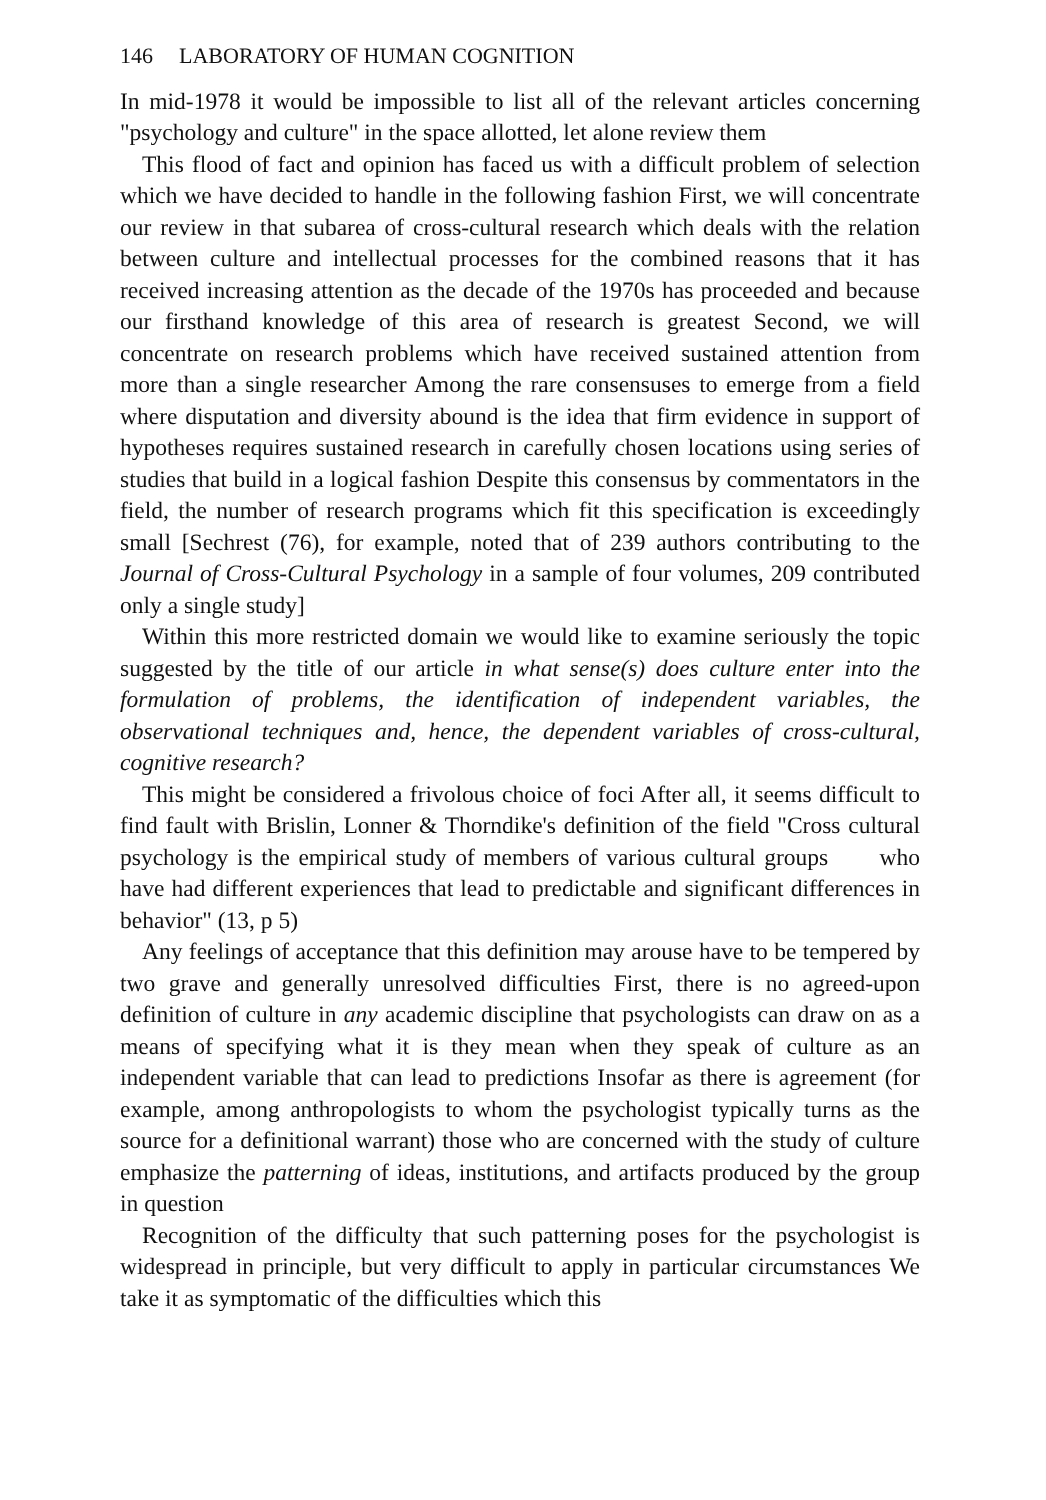146 LABORATORY OF HUMAN COGNITION
In mid-1978 it would be impossible to list all of the relevant articles concerning "psychology and culture" in the space allotted, let alone review them
This flood of fact and opinion has faced us with a difficult problem of selection which we have decided to handle in the following fashion First, we will concentrate our review in that subarea of cross-cultural research which deals with the relation between culture and intellectual processes for the combined reasons that it has received increasing attention as the decade of the 1970s has proceeded and because our firsthand knowledge of this area of research is greatest Second, we will concentrate on research problems which have received sustained attention from more than a single researcher Among the rare consensuses to emerge from a field where disputation and diversity abound is the idea that firm evidence in support of hypotheses requires sustained research in carefully chosen locations using series of studies that build in a logical fashion Despite this consensus by commentators in the field, the number of research programs which fit this specification is exceedingly small [Sechrest (76), for example, noted that of 239 authors contributing to the Journal of Cross-Cultural Psychology in a sample of four volumes, 209 contributed only a single study]
Within this more restricted domain we would like to examine seriously the topic suggested by the title of our article in what sense(s) does culture enter into the formulation of problems, the identification of independent variables, the observational techniques and, hence, the dependent variables of cross-cultural, cognitive research?
This might be considered a frivolous choice of foci After all, it seems difficult to find fault with Brislin, Lonner & Thorndike's definition of the field "Cross cultural psychology is the empirical study of members of various cultural groups who have had different experiences that lead to predictable and significant differences in behavior" (13, p 5)
Any feelings of acceptance that this definition may arouse have to be tempered by two grave and generally unresolved difficulties First, there is no agreed-upon definition of culture in any academic discipline that psychologists can draw on as a means of specifying what it is they mean when they speak of culture as an independent variable that can lead to predictions Insofar as there is agreement (for example, among anthropologists to whom the psychologist typically turns as the source for a definitional warrant) those who are concerned with the study of culture emphasize the patterning of ideas, institutions, and artifacts produced by the group in question
Recognition of the difficulty that such patterning poses for the psychologist is widespread in principle, but very difficult to apply in particular circumstances We take it as symptomatic of the difficulties which this